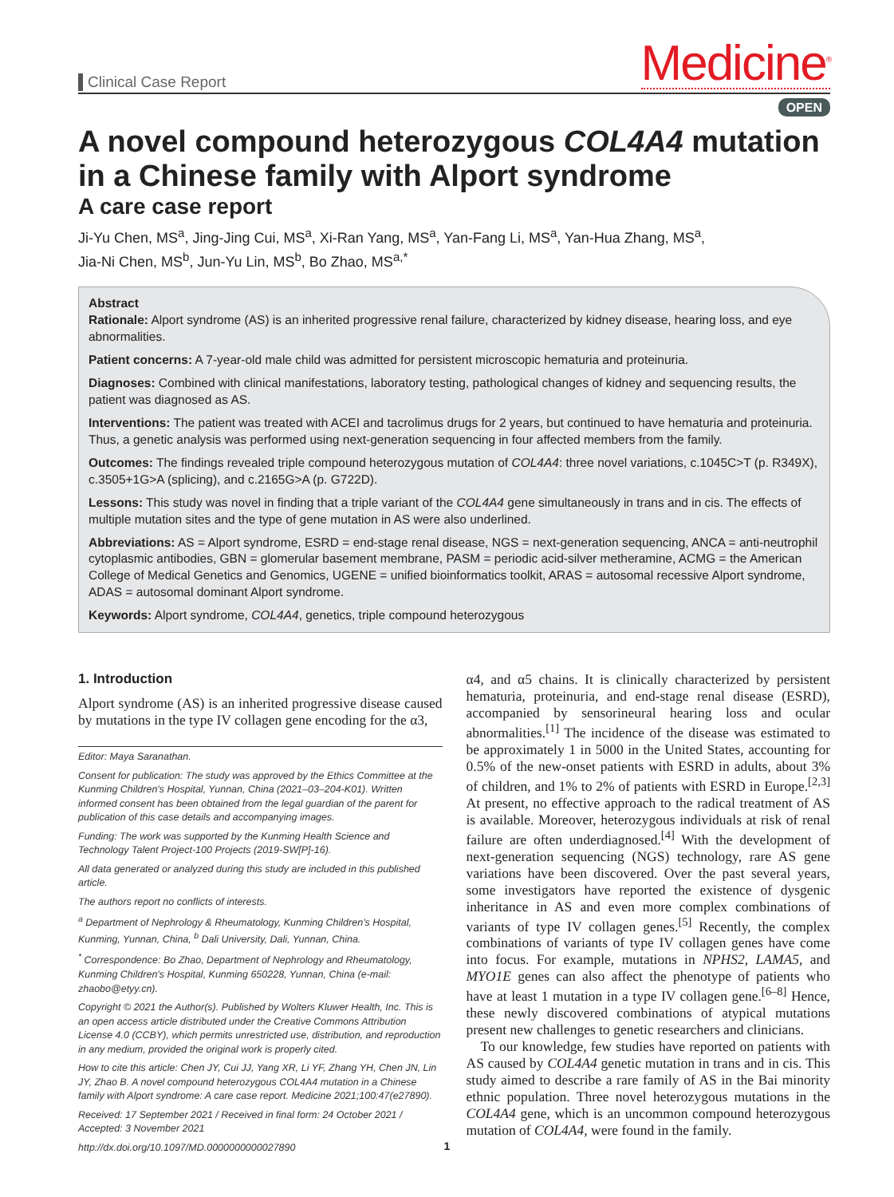Clinical Case Report
Medicine<sup>®</sup>
OPEN
A novel compound heterozygous COL4A4 mutation in a Chinese family with Alport syndrome
A care case report
Ji-Yu Chen, MS<sup>a</sup>, Jing-Jing Cui, MS<sup>a</sup>, Xi-Ran Yang, MS<sup>a</sup>, Yan-Fang Li, MS<sup>a</sup>, Yan-Hua Zhang, MS<sup>a</sup>,
Jia-Ni Chen, MS<sup>b</sup>, Jun-Yu Lin, MS<sup>b</sup>, Bo Zhao, MS<sup>a,*</sup>
Abstract
Rationale: Alport syndrome (AS) is an inherited progressive renal failure, characterized by kidney disease, hearing loss, and eye abnormalities.
Patient concerns: A 7-year-old male child was admitted for persistent microscopic hematuria and proteinuria.
Diagnoses: Combined with clinical manifestations, laboratory testing, pathological changes of kidney and sequencing results, the patient was diagnosed as AS.
Interventions: The patient was treated with ACEI and tacrolimus drugs for 2 years, but continued to have hematuria and proteinuria. Thus, a genetic analysis was performed using next-generation sequencing in four affected members from the family.
Outcomes: The findings revealed triple compound heterozygous mutation of COL4A4: three novel variations, c.1045C>T (p. R349X), c.3505+1G>A (splicing), and c.2165G>A (p. G722D).
Lessons: This study was novel in finding that a triple variant of the COL4A4 gene simultaneously in trans and in cis. The effects of multiple mutation sites and the type of gene mutation in AS were also underlined.
Abbreviations: AS = Alport syndrome, ESRD = end-stage renal disease, NGS = next-generation sequencing, ANCA = anti-neutrophil cytoplasmic antibodies, GBN = glomerular basement membrane, PASM = periodic acid-silver metheramine, ACMG = the American College of Medical Genetics and Genomics, UGENE = unified bioinformatics toolkit, ARAS = autosomal recessive Alport syndrome, ADAS = autosomal dominant Alport syndrome.
Keywords: Alport syndrome, COL4A4, genetics, triple compound heterozygous
1. Introduction
Alport syndrome (AS) is an inherited progressive disease caused by mutations in the type IV collagen gene encoding for the α3,
Editor: Maya Saranathan.
Consent for publication: The study was approved by the Ethics Committee at the Kunming Children's Hospital, Yunnan, China (2021–03–204-K01). Written informed consent has been obtained from the legal guardian of the parent for publication of this case details and accompanying images.
Funding: The work was supported by the Kunming Health Science and Technology Talent Project-100 Projects (2019-SW[P]-16).
All data generated or analyzed during this study are included in this published article.
The authors report no conflicts of interests.
<sup>a</sup> Department of Nephrology & Rheumatology, Kunming Children's Hospital, Kunming, Yunnan, China, <sup>b</sup> Dali University, Dali, Yunnan, China.
<sup>*</sup> Correspondence: Bo Zhao, Department of Nephrology and Rheumatology, Kunming Children's Hospital, Kunming 650228, Yunnan, China (e-mail: zhaobo@etyy.cn).
Copyright © 2021 the Author(s). Published by Wolters Kluwer Health, Inc. This is an open access article distributed under the Creative Commons Attribution License 4.0 (CCBY), which permits unrestricted use, distribution, and reproduction in any medium, provided the original work is properly cited.
How to cite this article: Chen JY, Cui JJ, Yang XR, Li YF, Zhang YH, Chen JN, Lin JY, Zhao B. A novel compound heterozygous COL4A4 mutation in a Chinese family with Alport syndrome: A care case report. Medicine 2021;100:47(e27890).
Received: 17 September 2021 / Received in final form: 24 October 2021 / Accepted: 3 November 2021
http://dx.doi.org/10.1097/MD.0000000000027890
α4, and α5 chains. It is clinically characterized by persistent hematuria, proteinuria, and end-stage renal disease (ESRD), accompanied by sensorineural hearing loss and ocular abnormalities.<sup>[1]</sup> The incidence of the disease was estimated to be approximately 1 in 5000 in the United States, accounting for 0.5% of the new-onset patients with ESRD in adults, about 3% of children, and 1% to 2% of patients with ESRD in Europe.<sup>[2,3]</sup> At present, no effective approach to the radical treatment of AS is available. Moreover, heterozygous individuals at risk of renal failure are often underdiagnosed.<sup>[4]</sup> With the development of next-generation sequencing (NGS) technology, rare AS gene variations have been discovered. Over the past several years, some investigators have reported the existence of dysgenic inheritance in AS and even more complex combinations of variants of type IV collagen genes.<sup>[5]</sup> Recently, the complex combinations of variants of type IV collagen genes have come into focus. For example, mutations in NPHS2, LAMA5, and MYO1E genes can also affect the phenotype of patients who have at least 1 mutation in a type IV collagen gene.<sup>[6–8]</sup> Hence, these newly discovered combinations of atypical mutations present new challenges to genetic researchers and clinicians.
To our knowledge, few studies have reported on patients with AS caused by COL4A4 genetic mutation in trans and in cis. This study aimed to describe a rare family of AS in the Bai minority ethnic population. Three novel heterozygous mutations in the COL4A4 gene, which is an uncommon compound heterozygous mutation of COL4A4, were found in the family.
1